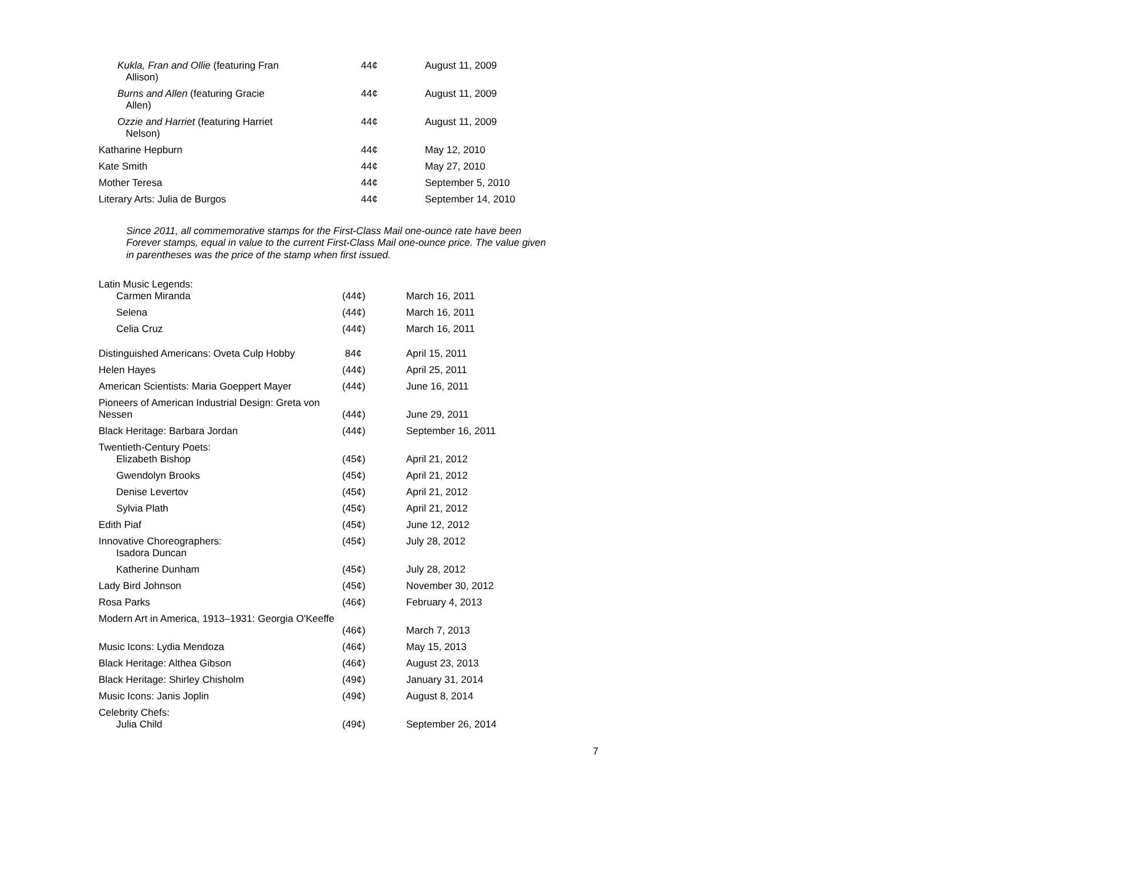| Kukla, Fran and Ollie (featuring Fran Allison) | 44¢ | August 11, 2009 |
| Burns and Allen (featuring Gracie Allen) | 44¢ | August 11, 2009 |
| Ozzie and Harriet (featuring Harriet Nelson) | 44¢ | August 11, 2009 |
| Katharine Hepburn | 44¢ | May 12, 2010 |
| Kate Smith | 44¢ | May 27, 2010 |
| Mother Teresa | 44¢ | September 5, 2010 |
| Literary Arts: Julia de Burgos | 44¢ | September 14, 2010 |
Since 2011, all commemorative stamps for the First-Class Mail one-ounce rate have been Forever stamps, equal in value to the current First-Class Mail one-ounce price. The value given in parentheses was the price of the stamp when first issued.
| Latin Music Legends: Carmen Miranda | (44¢) | March 16, 2011 |
| Selena | (44¢) | March 16, 2011 |
| Celia Cruz | (44¢) | March 16, 2011 |
| Distinguished Americans: Oveta Culp Hobby | 84¢ | April 15, 2011 |
| Helen Hayes | (44¢) | April 25, 2011 |
| American Scientists: Maria Goeppert Mayer | (44¢) | June 16, 2011 |
| Pioneers of American Industrial Design: Greta von Nessen | (44¢) | June 29, 2011 |
| Black Heritage: Barbara Jordan | (44¢) | September 16, 2011 |
| Twentieth-Century Poets: Elizabeth Bishop | (45¢) | April 21, 2012 |
| Gwendolyn Brooks | (45¢) | April 21, 2012 |
| Denise Levertov | (45¢) | April 21, 2012 |
| Sylvia Plath | (45¢) | April 21, 2012 |
| Edith Piaf | (45¢) | June 12, 2012 |
| Innovative Choreographers: Isadora Duncan | (45¢) | July 28, 2012 |
| Katherine Dunham | (45¢) | July 28, 2012 |
| Lady Bird Johnson | (45¢) | November 30, 2012 |
| Rosa Parks | (46¢) | February 4, 2013 |
| Modern Art in America, 1913–1931: Georgia O'Keeffe | (46¢) | March 7, 2013 |
| Music Icons: Lydia Mendoza | (46¢) | May 15, 2013 |
| Black Heritage: Althea Gibson | (46¢) | August 23, 2013 |
| Black Heritage: Shirley Chisholm | (49¢) | January 31, 2014 |
| Music Icons: Janis Joplin | (49¢) | August 8, 2014 |
| Celebrity Chefs: Julia Child | (49¢) | September 26, 2014 |
7